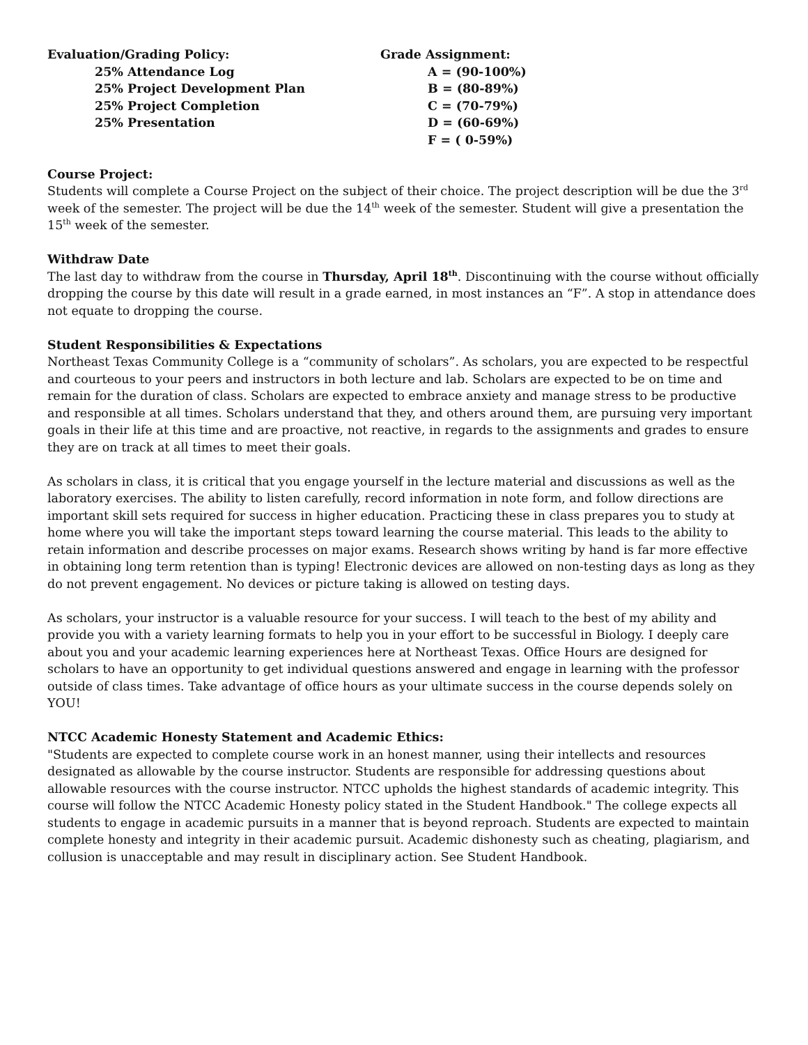Evaluation/Grading Policy:
25% Attendance Log
25% Project Development Plan
25% Project Completion
25% Presentation
Grade Assignment:
A = (90-100%)
B = (80-89%)
C = (70-79%)
D = (60-69%)
F = ( 0-59%)
Course Project:
Students will complete a Course Project on the subject of their choice. The project description will be due the 3<sup>rd</sup> week of the semester. The project will be due the 14<sup>th</sup> week of the semester. Student will give a presentation the 15<sup>th</sup> week of the semester.
Withdraw Date
The last day to withdraw from the course in Thursday, April 18<sup>th</sup>. Discontinuing with the course without officially dropping the course by this date will result in a grade earned, in most instances an “F”. A stop in attendance does not equate to dropping the course.
Student Responsibilities & Expectations
Northeast Texas Community College is a “community of scholars”. As scholars, you are expected to be respectful and courteous to your peers and instructors in both lecture and lab. Scholars are expected to be on time and remain for the duration of class. Scholars are expected to embrace anxiety and manage stress to be productive and responsible at all times. Scholars understand that they, and others around them, are pursuing very important goals in their life at this time and are proactive, not reactive, in regards to the assignments and grades to ensure they are on track at all times to meet their goals.
As scholars in class, it is critical that you engage yourself in the lecture material and discussions as well as the laboratory exercises. The ability to listen carefully, record information in note form, and follow directions are important skill sets required for success in higher education. Practicing these in class prepares you to study at home where you will take the important steps toward learning the course material. This leads to the ability to retain information and describe processes on major exams. Research shows writing by hand is far more effective in obtaining long term retention than is typing! Electronic devices are allowed on non-testing days as long as they do not prevent engagement. No devices or picture taking is allowed on testing days.
As scholars, your instructor is a valuable resource for your success. I will teach to the best of my ability and provide you with a variety learning formats to help you in your effort to be successful in Biology. I deeply care about you and your academic learning experiences here at Northeast Texas. Office Hours are designed for scholars to have an opportunity to get individual questions answered and engage in learning with the professor outside of class times. Take advantage of office hours as your ultimate success in the course depends solely on YOU!
NTCC Academic Honesty Statement and Academic Ethics:
"Students are expected to complete course work in an honest manner, using their intellects and resources designated as allowable by the course instructor. Students are responsible for addressing questions about allowable resources with the course instructor. NTCC upholds the highest standards of academic integrity. This course will follow the NTCC Academic Honesty policy stated in the Student Handbook." The college expects all students to engage in academic pursuits in a manner that is beyond reproach. Students are expected to maintain complete honesty and integrity in their academic pursuit. Academic dishonesty such as cheating, plagiarism, and collusion is unacceptable and may result in disciplinary action. See Student Handbook.